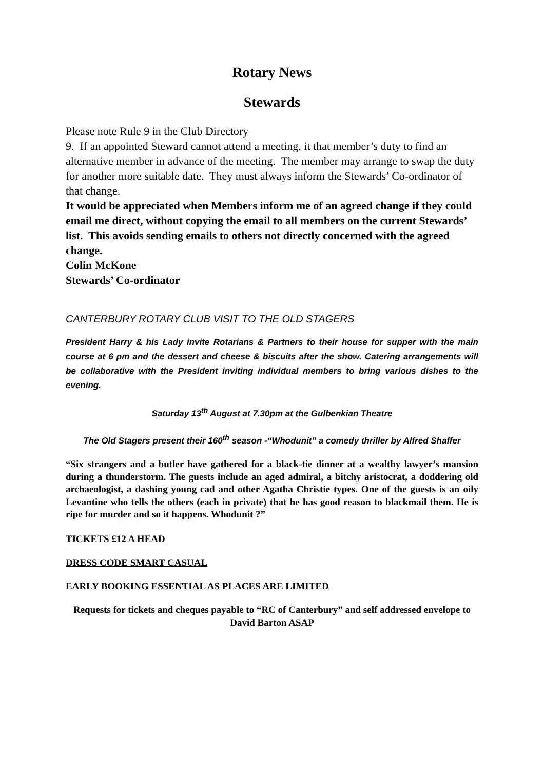Rotary News
Stewards
Please note Rule 9 in the Club Directory
9. If an appointed Steward cannot attend a meeting, it that member’s duty to find an alternative member in advance of the meeting. The member may arrange to swap the duty for another more suitable date. They must always inform the Stewards’ Co-ordinator of that change.
It would be appreciated when Members inform me of an agreed change if they could email me direct, without copying the email to all members on the current Stewards’ list. This avoids sending emails to others not directly concerned with the agreed change.
Colin McKone
Stewards’ Co-ordinator
CANTERBURY ROTARY CLUB VISIT TO THE OLD STAGERS
President Harry & his Lady invite Rotarians & Partners to their house for supper with the main course at 6 pm and the dessert and cheese & biscuits after the show. Catering arrangements will be collaborative with the President inviting individual members to bring various dishes to the evening.
Saturday 13<sup>th</sup> August at 7.30pm at the Gulbenkian Theatre
The Old Stagers present their 160<sup>th</sup> season -“Whodunit” a comedy thriller by Alfred Shaffer
“Six strangers and a butler have gathered for a black-tie dinner at a wealthy lawyer’s mansion during a thunderstorm. The guests include an aged admiral, a bitchy aristocrat, a doddering old archaeologist, a dashing young cad and other Agatha Christie types. One of the guests is an oily Levantine who tells the others (each in private) that he has good reason to blackmail them. He is ripe for murder and so it happens. Whodunit ?”
TICKETS £12 A HEAD
DRESS CODE SMART CASUAL
EARLY BOOKING ESSENTIAL AS PLACES ARE LIMITED
Requests for tickets and cheques payable to “RC of Canterbury” and self addressed envelope to David Barton ASAP